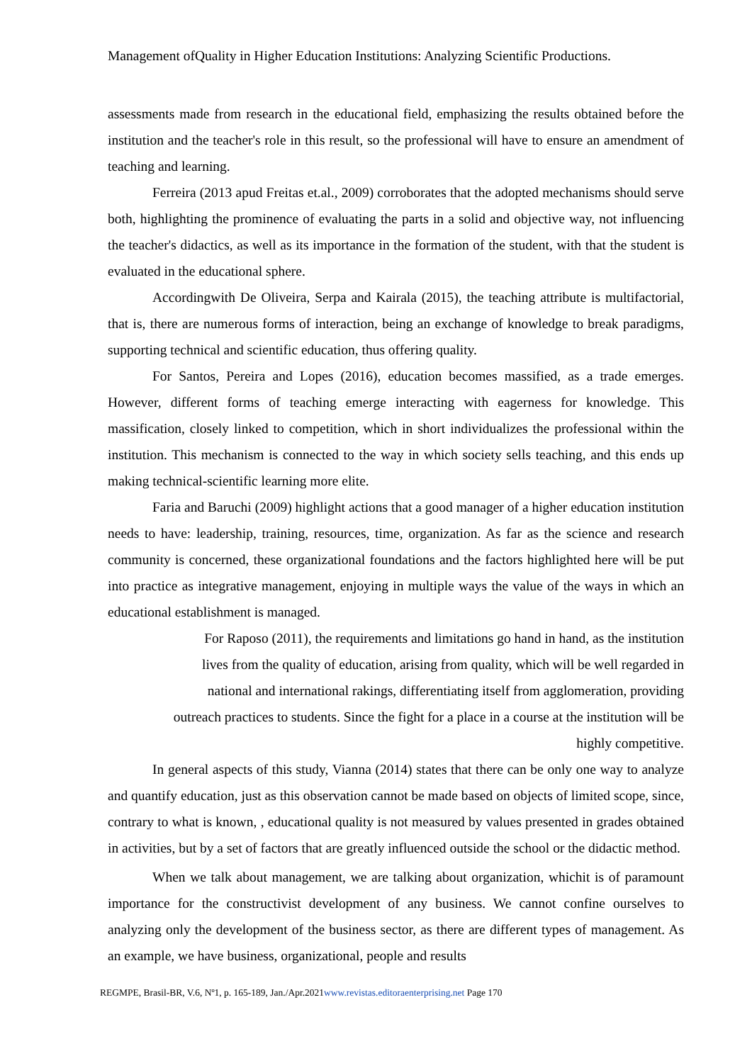Management ofQuality in Higher Education Institutions: Analyzing Scientific Productions.
assessments made from research in the educational field, emphasizing the results obtained before the institution and the teacher's role in this result, so the professional will have to ensure an amendment of teaching and learning.
Ferreira (2013 apud Freitas et.al., 2009) corroborates that the adopted mechanisms should serve both, highlighting the prominence of evaluating the parts in a solid and objective way, not influencing the teacher's didactics, as well as its importance in the formation of the student, with that the student is evaluated in the educational sphere.
Accordingwith De Oliveira, Serpa and Kairala (2015), the teaching attribute is multifactorial, that is, there are numerous forms of interaction, being an exchange of knowledge to break paradigms, supporting technical and scientific education, thus offering quality.
For Santos, Pereira and Lopes (2016), education becomes massified, as a trade emerges. However, different forms of teaching emerge interacting with eagerness for knowledge. This massification, closely linked to competition, which in short individualizes the professional within the institution. This mechanism is connected to the way in which society sells teaching, and this ends up making technical-scientific learning more elite.
Faria and Baruchi (2009) highlight actions that a good manager of a higher education institution needs to have: leadership, training, resources, time, organization. As far as the science and research community is concerned, these organizational foundations and the factors highlighted here will be put into practice as integrative management, enjoying in multiple ways the value of the ways in which an educational establishment is managed.
For Raposo (2011), the requirements and limitations go hand in hand, as the institution
lives from the quality of education, arising from quality, which will be well regarded in
national and international rakings, differentiating itself from agglomeration, providing
outreach practices to students. Since the fight for a place in a course at the institution will be
highly competitive.
In general aspects of this study, Vianna (2014) states that there can be only one way to analyze and quantify education, just as this observation cannot be made based on objects of limited scope, since, contrary to what is known, , educational quality is not measured by values presented in grades obtained in activities, but by a set of factors that are greatly influenced outside the school or the didactic method.
When we talk about management, we are talking about organization, whichit is of paramount importance for the constructivist development of any business. We cannot confine ourselves to analyzing only the development of the business sector, as there are different types of management. As an example, we have business, organizational, people and results
REGMPE, Brasil-BR, V.6, Nº1, p. 165-189, Jan./Apr.2021www.revistas.editoraenterprising.net Page 170